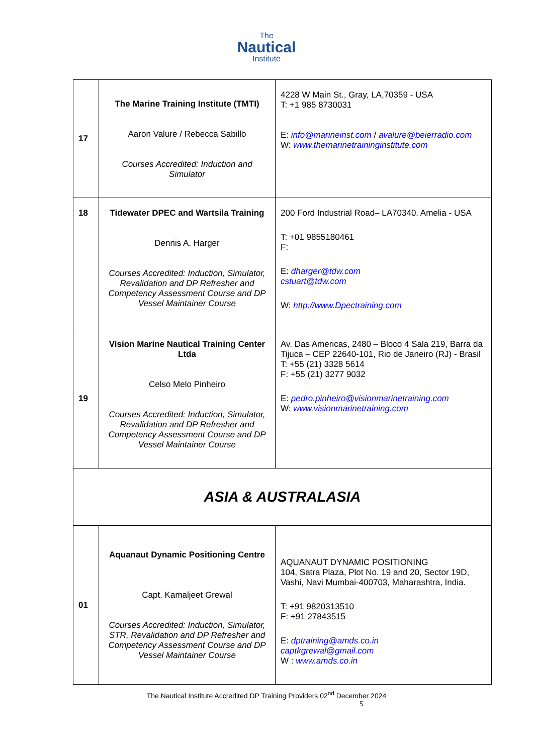The
Nautical
Institute
| 17 | The Marine Training Institute (TMTI) Aaron Valure / Rebecca Sabillo Courses Accredited: Induction and Simulator | 4228 W Main St., Gray, LA,70359 - USA T: +1 985 8730031 E: info@marineinst.com / avalure@beierradio.com W: www.themarinetraininginstitute.com |
| 18 | Tidewater DPEC and Wartsila Training Dennis A. Harger Courses Accredited: Induction, Simulator, Revalidation and DP Refresher and Competency Assessment Course and DP Vessel Maintainer Course | 200 Ford Industrial Road– LA70340. Amelia - USA T: +01 9855180461 F: E: dharger@tdw.com cstuart@tdw.com W: http://www.Dpectraining.com |
| 19 | Vision Marine Nautical Training Center Ltda Celso Melo Pinheiro Courses Accredited: Induction, Simulator, Revalidation and DP Refresher and Competency Assessment Course and DP Vessel Maintainer Course | Av. Das Americas, 2480 – Bloco 4 Sala 219, Barra da Tijuca – CEP 22640-101, Rio de Janeiro (RJ) - Brasil T: +55 (21) 3328 5614 F: +55 (21) 3277 9032 E: pedro.pinheiro@visionmarinetraining.com W: www.visionmarinetraining.com |
| ASIA & AUSTRALASIA | | |
| 01 | Aquanaut Dynamic Positioning Centre Capt. Kamaljeet Grewal Courses Accredited: Induction, Simulator, STR, Revalidation and DP Refresher and Competency Assessment Course and DP Vessel Maintainer Course | AQUANAUT DYNAMIC POSITIONING 104, Satra Plaza, Plot No. 19 and 20, Sector 19D, Vashi, Navi Mumbai-400703, Maharashtra, India. T: +91 9820313510 F: +91 27843515 E: dptraining@amds.co.in captkgrewal@gmail.com W : www.amds.co.in |
The Nautical Institute Accredited DP Training Providers 02<sup>nd</sup> December 2024
5